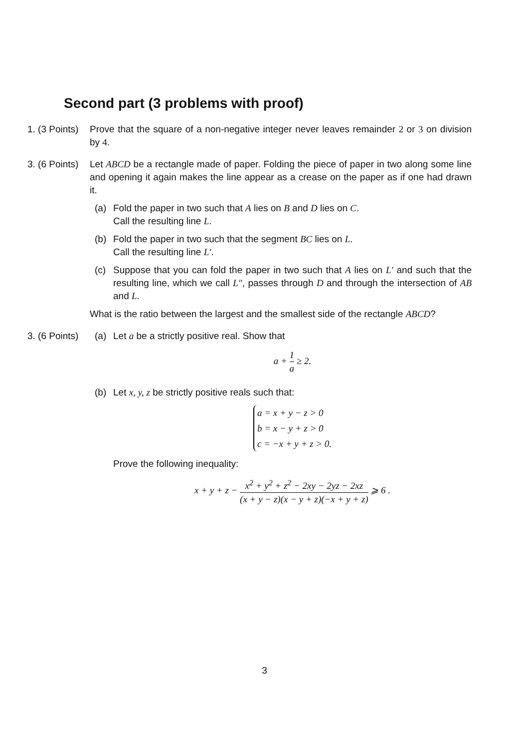Second part (3 problems with proof)
1. (3 Points)
Prove that the square of a non-negative integer never leaves remainder 2 or 3 on division by 4.
3. (6 Points)
Let ABCD be a rectangle made of paper. Folding the piece of paper in two along some line and opening it again makes the line appear as a crease on the paper as if one had drawn it.
(a) Fold the paper in two such that A lies on B and D lies on C.
Call the resulting line L.
(b) Fold the paper in two such that the segment BC lies on L.
Call the resulting line L′.
(c) Suppose that you can fold the paper in two such that A lies on L′ and such that the resulting line, which we call L″, passes through D and through the intersection of AB and L.
What is the ratio between the largest and the smallest side of the rectangle ABCD?
3. (6 Points)
(a) Let a be a strictly positive real. Show that
a + 1 a ≥ 2.
(b) Let x, y, z be strictly positive reals such that:
a = x + y − z > 0
b = x − y + z > 0
c = −x + y + z > 0.
Prove the following inequality:
x + y + z − x<sup>2</sup> + y<sup>2</sup> + z<sup>2</sup> − 2xy − 2yz − 2xz (x + y − z)(x − y + z)(−x + y + z) ⩾ 6 .
3